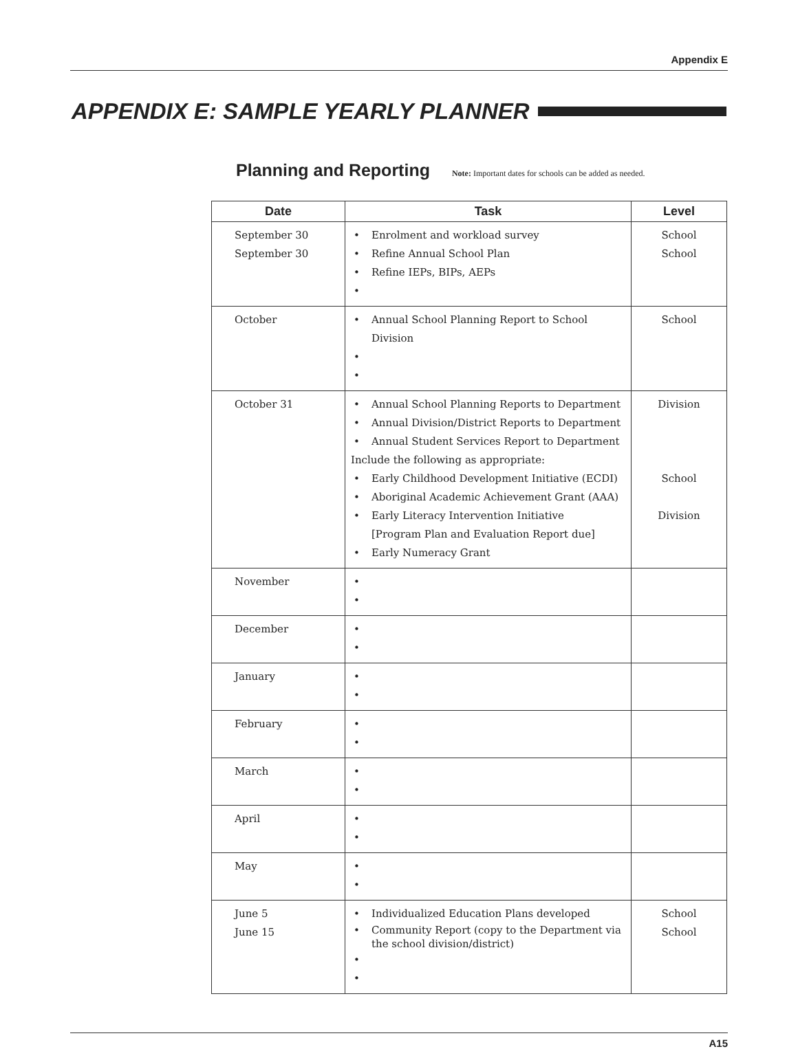Appendix E
APPENDIX E: SAMPLE YEARLY PLANNER
Planning and Reporting
Note: Important dates for schools can be added as needed.
| Date | Task | Level |
| --- | --- | --- |
| September 30 September 30 | Enrolment and workload survey Refine Annual School Plan Refine IEPs, BIPs, AEPs | School School |
| October | Annual School Planning Report to School Division | School |
| October 31 | Annual School Planning Reports to Department Annual Division/District Reports to Department Annual Student Services Report to Department Include the following as appropriate: Early Childhood Development Initiative (ECDI) Aboriginal Academic Achievement Grant (AAA) Early Literacy Intervention Initiative [Program Plan and Evaluation Report due] Early Numeracy Grant | Division School Division |
| November | | |
| December | | |
| January | | |
| February | | |
| March | | |
| April | | |
| May | | |
| June 5 June 15 | Individualized Education Plans developed Community Report (copy to the Department via the school division/district) | School School |
A15